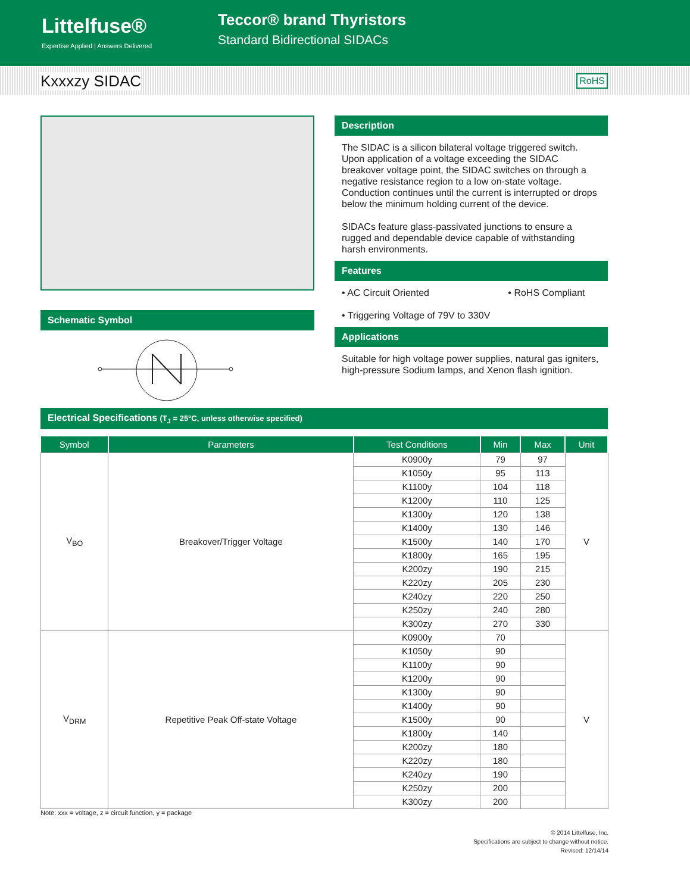Littelfuse®
Expertise Applied | Answers Delivered
Teccor® brand Thyristors
Standard Bidirectional SIDACs
Kxxxzy SIDAC RoHS
Schematic Symbol
Description
The SIDAC is a silicon bilateral voltage triggered switch. Upon application of a voltage exceeding the SIDAC breakover voltage point, the SIDAC switches on through a negative resistance region to a low on-state voltage. Conduction continues until the current is interrupted or drops below the minimum holding current of the device.
SIDACs feature glass-passivated junctions to ensure a rugged and dependable device capable of withstanding harsh environments.
Features
• AC Circuit Oriented
• Triggering Voltage of 79V to 330V
• RoHS Compliant
Applications
Suitable for high voltage power supplies, natural gas igniters, high-pressure Sodium lamps, and Xenon flash ignition.
Electrical Specifications (T<sub>J</sub> = 25°C, unless otherwise specified)
| Symbol | Parameters | Test Conditions | Min | Max | Unit |
| --- | --- | --- | --- | --- | --- |
| V<sub>BO</sub> | Breakover/Trigger Voltage | K0900y | 79 | 97 | V |
| | | K1050y | 95 | 113 | |
| | | K1100y | 104 | 118 | |
| | | K1200y | 110 | 125 | |
| | | K1300y | 120 | 138 | |
| | | K1400y | 130 | 146 | |
| | | K1500y | 140 | 170 | |
| | | K1800y | 165 | 195 | |
| | | K200zy | 190 | 215 | |
| | | K220zy | 205 | 230 | |
| | | K240zy | 220 | 250 | |
| | | K250zy | 240 | 280 | |
| | | K300zy | 270 | 330 | |
| V<sub>DRM</sub> | Repetitive Peak Off-state Voltage | K0900y | 70 | | V |
| | | K1050y | 90 | | |
| | | K1100y | 90 | | |
| | | K1200y | 90 | | |
| | | K1300y | 90 | | |
| | | K1400y | 90 | | |
| | | K1500y | 90 | | |
| | | K1800y | 140 | | |
| | | K200zy | 180 | | |
| | | K220zy | 180 | | |
| | | K240zy | 190 | | |
| | | K250zy | 200 | | |
| | | K300zy | 200 | | |
Note: xxx = voltage, z = circuit function, y = package
© 2014 Littelfuse, Inc.
Specifications are subject to change without notice.
Revised: 12/14/14